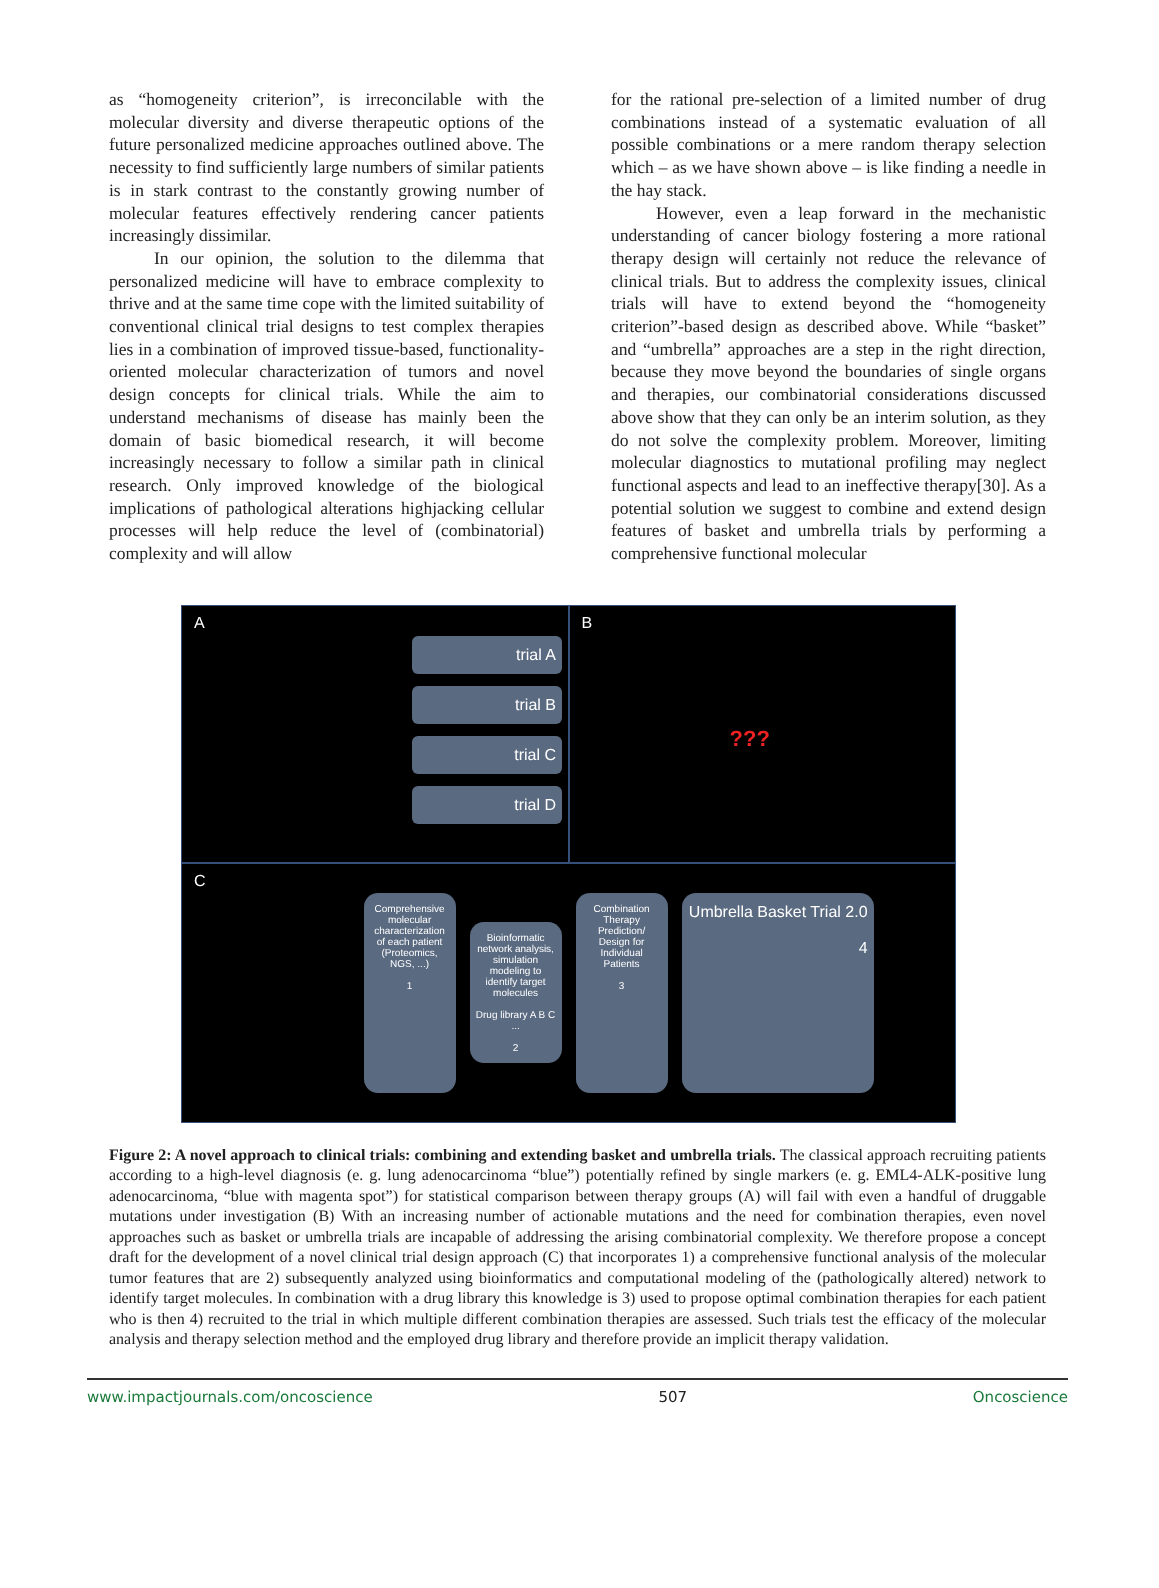as “homogeneity criterion”, is irreconcilable with the molecular diversity and diverse therapeutic options of the future personalized medicine approaches outlined above. The necessity to find sufficiently large numbers of similar patients is in stark contrast to the constantly growing number of molecular features effectively rendering cancer patients increasingly dissimilar.
In our opinion, the solution to the dilemma that personalized medicine will have to embrace complexity to thrive and at the same time cope with the limited suitability of conventional clinical trial designs to test complex therapies lies in a combination of improved tissue-based, functionality-oriented molecular characterization of tumors and novel design concepts for clinical trials. While the aim to understand mechanisms of disease has mainly been the domain of basic biomedical research, it will become increasingly necessary to follow a similar path in clinical research. Only improved knowledge of the biological implications of pathological alterations highjacking cellular processes will help reduce the level of (combinatorial) complexity and will allow
for the rational pre-selection of a limited number of drug combinations instead of a systematic evaluation of all possible combinations or a mere random therapy selection which – as we have shown above – is like finding a needle in the hay stack.
However, even a leap forward in the mechanistic understanding of cancer biology fostering a more rational therapy design will certainly not reduce the relevance of clinical trials. But to address the complexity issues, clinical trials will have to extend beyond the “homogeneity criterion”-based design as described above. While “basket” and “umbrella” approaches are a step in the right direction, because they move beyond the boundaries of single organs and therapies, our combinatorial considerations discussed above show that they can only be an interim solution, as they do not solve the complexity problem. Moreover, limiting molecular diagnostics to mutational profiling may neglect functional aspects and lead to an ineffective therapy[30]. As a potential solution we suggest to combine and extend design features of basket and umbrella trials by performing a comprehensive functional molecular
A
trial A
trial B
trial C
trial D
B
???
C
Comprehensive molecular characterization of each patient (Proteomics, NGS, ...)
1
Bioinformatic network analysis, simulation modeling to identify target molecules
Drug library A B C ...
2
Combination Therapy Prediction/ Design for Individual Patients
3
Umbrella Basket Trial 2.0
4
Figure 2: A novel approach to clinical trials: combining and extending basket and umbrella trials. The classical approach recruiting patients according to a high-level diagnosis (e. g. lung adenocarcinoma “blue”) potentially refined by single markers (e. g. EML4-ALK-positive lung adenocarcinoma, “blue with magenta spot”) for statistical comparison between therapy groups (A) will fail with even a handful of druggable mutations under investigation (B) With an increasing number of actionable mutations and the need for combination therapies, even novel approaches such as basket or umbrella trials are incapable of addressing the arising combinatorial complexity. We therefore propose a concept draft for the development of a novel clinical trial design approach (C) that incorporates 1) a comprehensive functional analysis of the molecular tumor features that are 2) subsequently analyzed using bioinformatics and computational modeling of the (pathologically altered) network to identify target molecules. In combination with a drug library this knowledge is 3) used to propose optimal combination therapies for each patient who is then 4) recruited to the trial in which multiple different combination therapies are assessed. Such trials test the efficacy of the molecular analysis and therapy selection method and the employed drug library and therefore provide an implicit therapy validation.
www.impactjournals.com/oncoscience 507 Oncoscience